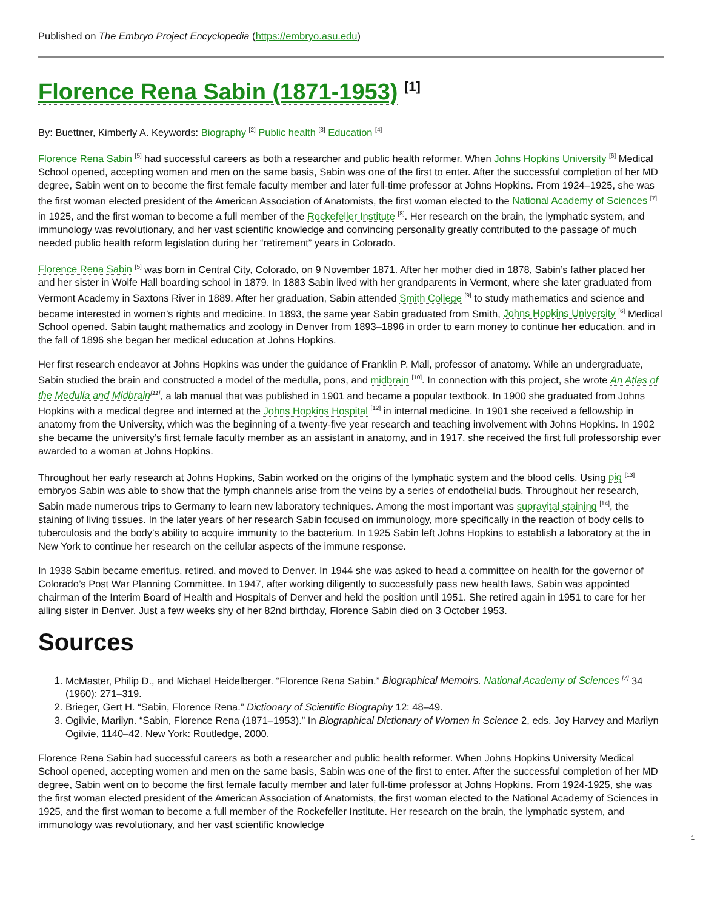Published on The Embryo Project Encyclopedia (https://embryo.asu.edu)
Florence Rena Sabin (1871-1953) <sup>[1]</sup>
By: Buettner, Kimberly A. Keywords: Biography <sup>[2]</sup> Public health <sup>[3]</sup> Education <sup>[4]</sup>
Florence Rena Sabin <sup>[5]</sup> had successful careers as both a researcher and public health reformer. When Johns Hopkins University <sup>[6]</sup> Medical School opened, accepting women and men on the same basis, Sabin was one of the first to enter. After the successful completion of her MD degree, Sabin went on to become the first female faculty member and later full-time professor at Johns Hopkins. From 1924–1925, she was the first woman elected president of the American Association of Anatomists, the first woman elected to the National Academy of Sciences <sup>[7]</sup> in 1925, and the first woman to become a full member of the Rockefeller Institute <sup>[8]</sup>. Her research on the brain, the lymphatic system, and immunology was revolutionary, and her vast scientific knowledge and convincing personality greatly contributed to the passage of much needed public health reform legislation during her “retirement” years in Colorado.
Florence Rena Sabin <sup>[5]</sup> was born in Central City, Colorado, on 9 November 1871. After her mother died in 1878, Sabin’s father placed her and her sister in Wolfe Hall boarding school in 1879. In 1883 Sabin lived with her grandparents in Vermont, where she later graduated from Vermont Academy in Saxtons River in 1889. After her graduation, Sabin attended Smith College <sup>[9]</sup> to study mathematics and science and became interested in women’s rights and medicine. In 1893, the same year Sabin graduated from Smith, Johns Hopkins University <sup>[6]</sup> Medical School opened. Sabin taught mathematics and zoology in Denver from 1893–1896 in order to earn money to continue her education, and in the fall of 1896 she began her medical education at Johns Hopkins.
Her first research endeavor at Johns Hopkins was under the guidance of Franklin P. Mall, professor of anatomy. While an undergraduate, Sabin studied the brain and constructed a model of the medulla, pons, and midbrain <sup>[10]</sup>. In connection with this project, she wrote An Atlas of the Medulla and Midbrain<sup>[11]</sup>, a lab manual that was published in 1901 and became a popular textbook. In 1900 she graduated from Johns Hopkins with a medical degree and interned at the Johns Hopkins Hospital <sup>[12]</sup> in internal medicine. In 1901 she received a fellowship in anatomy from the University, which was the beginning of a twenty-five year research and teaching involvement with Johns Hopkins. In 1902 she became the university’s first female faculty member as an assistant in anatomy, and in 1917, she received the first full professorship ever awarded to a woman at Johns Hopkins.
Throughout her early research at Johns Hopkins, Sabin worked on the origins of the lymphatic system and the blood cells. Using pig <sup>[13]</sup> embryos Sabin was able to show that the lymph channels arise from the veins by a series of endothelial buds. Throughout her research, Sabin made numerous trips to Germany to learn new laboratory techniques. Among the most important was supravital staining <sup>[14]</sup>, the staining of living tissues. In the later years of her research Sabin focused on immunology, more specifically in the reaction of body cells to tuberculosis and the body’s ability to acquire immunity to the bacterium. In 1925 Sabin left Johns Hopkins to establish a laboratory at the in New York to continue her research on the cellular aspects of the immune response.
In 1938 Sabin became emeritus, retired, and moved to Denver. In 1944 she was asked to head a committee on health for the governor of Colorado’s Post War Planning Committee. In 1947, after working diligently to successfully pass new health laws, Sabin was appointed chairman of the Interim Board of Health and Hospitals of Denver and held the position until 1951. She retired again in 1951 to care for her ailing sister in Denver. Just a few weeks shy of her 82nd birthday, Florence Sabin died on 3 October 1953.
Sources
1. McMaster, Philip D., and Michael Heidelberger. “Florence Rena Sabin.” Biographical Memoirs. National Academy of Sciences <sup>[7]</sup> 34 (1960): 271–319.
2. Brieger, Gert H. “Sabin, Florence Rena.” Dictionary of Scientific Biography 12: 48–49.
3. Ogilvie, Marilyn. “Sabin, Florence Rena (1871–1953).” In Biographical Dictionary of Women in Science 2, eds. Joy Harvey and Marilyn Ogilvie, 1140–42. New York: Routledge, 2000.
Florence Rena Sabin had successful careers as both a researcher and public health reformer. When Johns Hopkins University Medical School opened, accepting women and men on the same basis, Sabin was one of the first to enter. After the successful completion of her MD degree, Sabin went on to become the first female faculty member and later full-time professor at Johns Hopkins. From 1924-1925, she was the first woman elected president of the American Association of Anatomists, the first woman elected to the National Academy of Sciences in 1925, and the first woman to become a full member of the Rockefeller Institute. Her research on the brain, the lymphatic system, and immunology was revolutionary, and her vast scientific knowledge
1